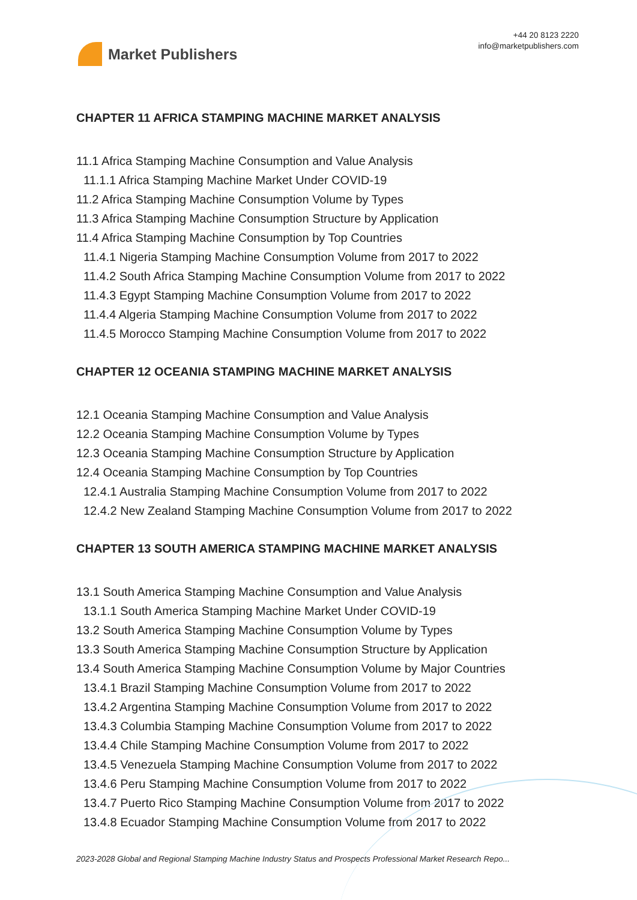Market Publishers
+44 20 8123 2220
info@marketpublishers.com
CHAPTER 11 AFRICA STAMPING MACHINE MARKET ANALYSIS
11.1 Africa Stamping Machine Consumption and Value Analysis
11.1.1 Africa Stamping Machine Market Under COVID-19
11.2 Africa Stamping Machine Consumption Volume by Types
11.3 Africa Stamping Machine Consumption Structure by Application
11.4 Africa Stamping Machine Consumption by Top Countries
11.4.1 Nigeria Stamping Machine Consumption Volume from 2017 to 2022
11.4.2 South Africa Stamping Machine Consumption Volume from 2017 to 2022
11.4.3 Egypt Stamping Machine Consumption Volume from 2017 to 2022
11.4.4 Algeria Stamping Machine Consumption Volume from 2017 to 2022
11.4.5 Morocco Stamping Machine Consumption Volume from 2017 to 2022
CHAPTER 12 OCEANIA STAMPING MACHINE MARKET ANALYSIS
12.1 Oceania Stamping Machine Consumption and Value Analysis
12.2 Oceania Stamping Machine Consumption Volume by Types
12.3 Oceania Stamping Machine Consumption Structure by Application
12.4 Oceania Stamping Machine Consumption by Top Countries
12.4.1 Australia Stamping Machine Consumption Volume from 2017 to 2022
12.4.2 New Zealand Stamping Machine Consumption Volume from 2017 to 2022
CHAPTER 13 SOUTH AMERICA STAMPING MACHINE MARKET ANALYSIS
13.1 South America Stamping Machine Consumption and Value Analysis
13.1.1 South America Stamping Machine Market Under COVID-19
13.2 South America Stamping Machine Consumption Volume by Types
13.3 South America Stamping Machine Consumption Structure by Application
13.4 South America Stamping Machine Consumption Volume by Major Countries
13.4.1 Brazil Stamping Machine Consumption Volume from 2017 to 2022
13.4.2 Argentina Stamping Machine Consumption Volume from 2017 to 2022
13.4.3 Columbia Stamping Machine Consumption Volume from 2017 to 2022
13.4.4 Chile Stamping Machine Consumption Volume from 2017 to 2022
13.4.5 Venezuela Stamping Machine Consumption Volume from 2017 to 2022
13.4.6 Peru Stamping Machine Consumption Volume from 2017 to 2022
13.4.7 Puerto Rico Stamping Machine Consumption Volume from 2017 to 2022
13.4.8 Ecuador Stamping Machine Consumption Volume from 2017 to 2022
2023-2028 Global and Regional Stamping Machine Industry Status and Prospects Professional Market Research Repo...